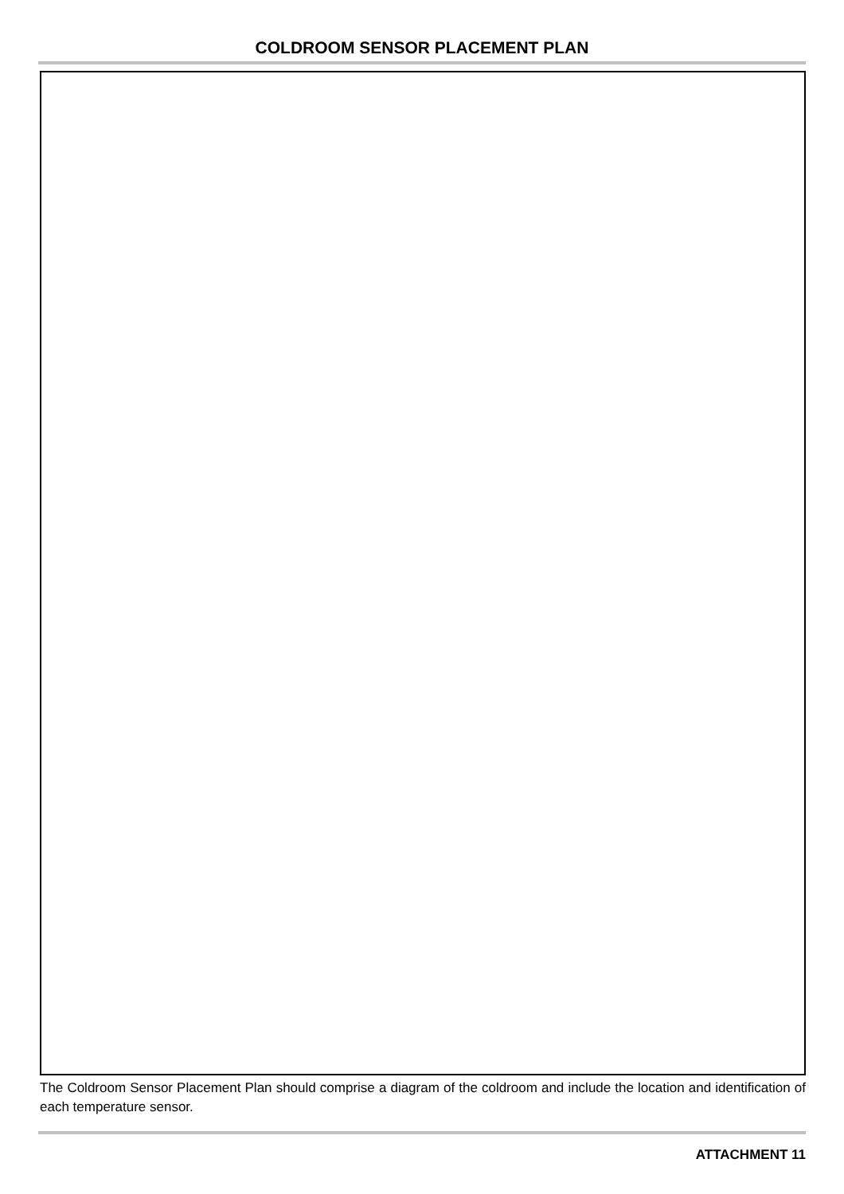COLDROOM SENSOR PLACEMENT PLAN
The Coldroom Sensor Placement Plan should comprise a diagram of the coldroom and include the location and identification of each temperature sensor.
ATTACHMENT 11